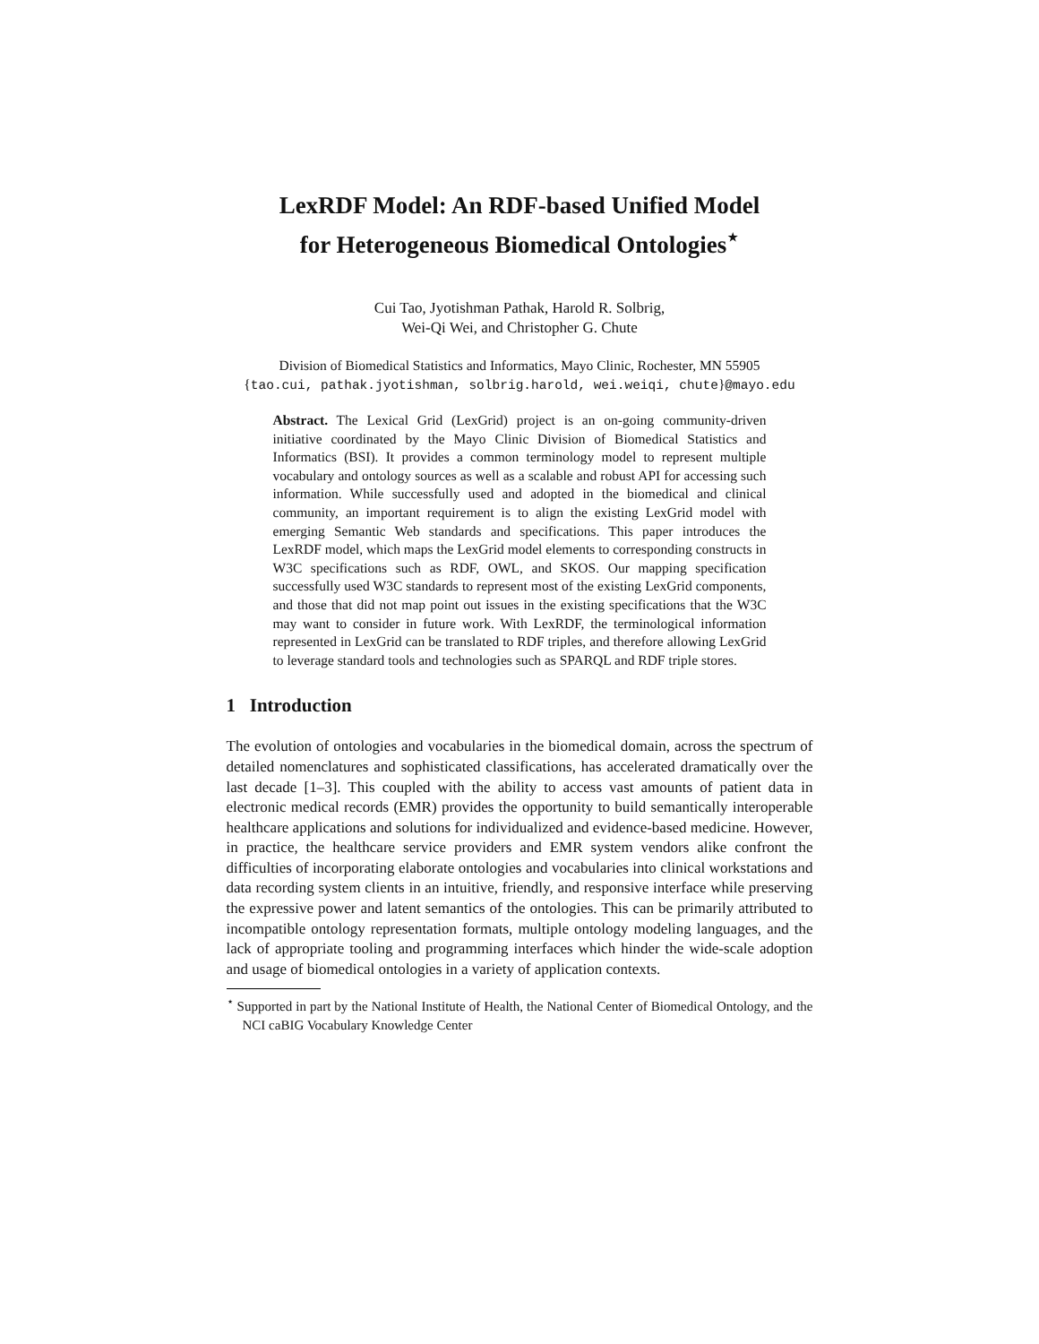LexRDF Model: An RDF-based Unified Model
for Heterogeneous Biomedical Ontologies<sup>⋆</sup>
Cui Tao, Jyotishman Pathak, Harold R. Solbrig,
Wei-Qi Wei, and Christopher G. Chute
Division of Biomedical Statistics and Informatics, Mayo Clinic, Rochester, MN 55905
{tao.cui, pathak.jyotishman, solbrig.harold, wei.weiqi, chute}@mayo.edu
Abstract. The Lexical Grid (LexGrid) project is an on-going community-driven initiative coordinated by the Mayo Clinic Division of Biomedical Statistics and Informatics (BSI). It provides a common terminology model to represent multiple vocabulary and ontology sources as well as a scalable and robust API for accessing such information. While successfully used and adopted in the biomedical and clinical community, an important requirement is to align the existing LexGrid model with emerging Semantic Web standards and specifications. This paper introduces the LexRDF model, which maps the LexGrid model elements to corresponding constructs in W3C specifications such as RDF, OWL, and SKOS. Our mapping specification successfully used W3C standards to represent most of the existing LexGrid components, and those that did not map point out issues in the existing specifications that the W3C may want to consider in future work. With LexRDF, the terminological information represented in LexGrid can be translated to RDF triples, and therefore allowing LexGrid to leverage standard tools and technologies such as SPARQL and RDF triple stores.
1 Introduction
The evolution of ontologies and vocabularies in the biomedical domain, across the spectrum of detailed nomenclatures and sophisticated classifications, has accelerated dramatically over the last decade [1–3]. This coupled with the ability to access vast amounts of patient data in electronic medical records (EMR) provides the opportunity to build semantically interoperable healthcare applications and solutions for individualized and evidence-based medicine. However, in practice, the healthcare service providers and EMR system vendors alike confront the difficulties of incorporating elaborate ontologies and vocabularies into clinical workstations and data recording system clients in an intuitive, friendly, and responsive interface while preserving the expressive power and latent semantics of the ontologies. This can be primarily attributed to incompatible ontology representation formats, multiple ontology modeling languages, and the lack of appropriate tooling and programming interfaces which hinder the wide-scale adoption and usage of biomedical ontologies in a variety of application contexts.
<sup>⋆</sup> Supported in part by the National Institute of Health, the National Center of Biomedical Ontology, and the NCI caBIG Vocabulary Knowledge Center